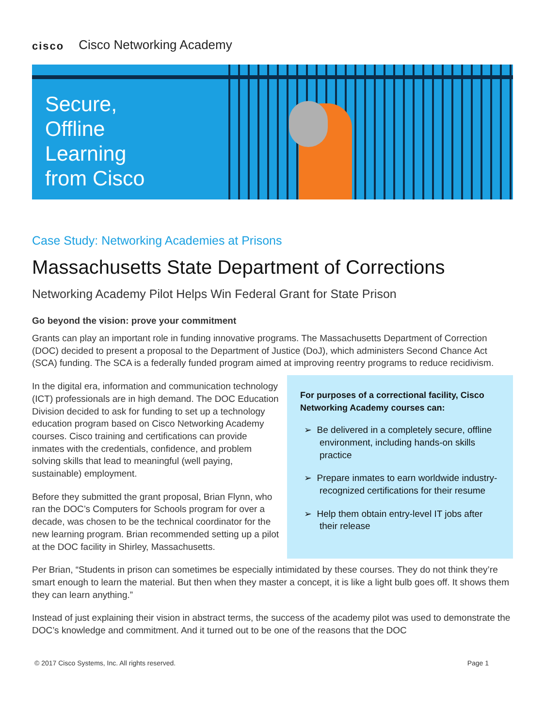cisco Cisco Networking Academy
Secure,
Offline
Learning
from Cisco
Case Study: Networking Academies at Prisons
Massachusetts State Department of Corrections
Networking Academy Pilot Helps Win Federal Grant for State Prison
Go beyond the vision: prove your commitment
Grants can play an important role in funding innovative programs. The Massachusetts Department of Correction (DOC) decided to present a proposal to the Department of Justice (DoJ), which administers Second Chance Act (SCA) funding. The SCA is a federally funded program aimed at improving reentry programs to reduce recidivism.
In the digital era, information and communication technology (ICT) professionals are in high demand. The DOC Education Division decided to ask for funding to set up a technology education program based on Cisco Networking Academy courses. Cisco training and certifications can provide inmates with the credentials, confidence, and problem solving skills that lead to meaningful (well paying, sustainable) employment.
Before they submitted the grant proposal, Brian Flynn, who ran the DOC’s Computers for Schools program for over a decade, was chosen to be the technical coordinator for the new learning program. Brian recommended setting up a pilot at the DOC facility in Shirley, Massachusetts.
For purposes of a correctional facility, Cisco Networking Academy courses can:
➢ Be delivered in a completely secure, offline environment, including hands-on skills practice
➢ Prepare inmates to earn worldwide industry-recognized certifications for their resume
➢ Help them obtain entry-level IT jobs after their release
Per Brian, “Students in prison can sometimes be especially intimidated by these courses. They do not think they’re smart enough to learn the material. But then when they master a concept, it is like a light bulb goes off. It shows them they can learn anything.”
Instead of just explaining their vision in abstract terms, the success of the academy pilot was used to demonstrate the DOC’s knowledge and commitment. And it turned out to be one of the reasons that the DOC
© 2017 Cisco Systems, Inc. All rights reserved. Page 1